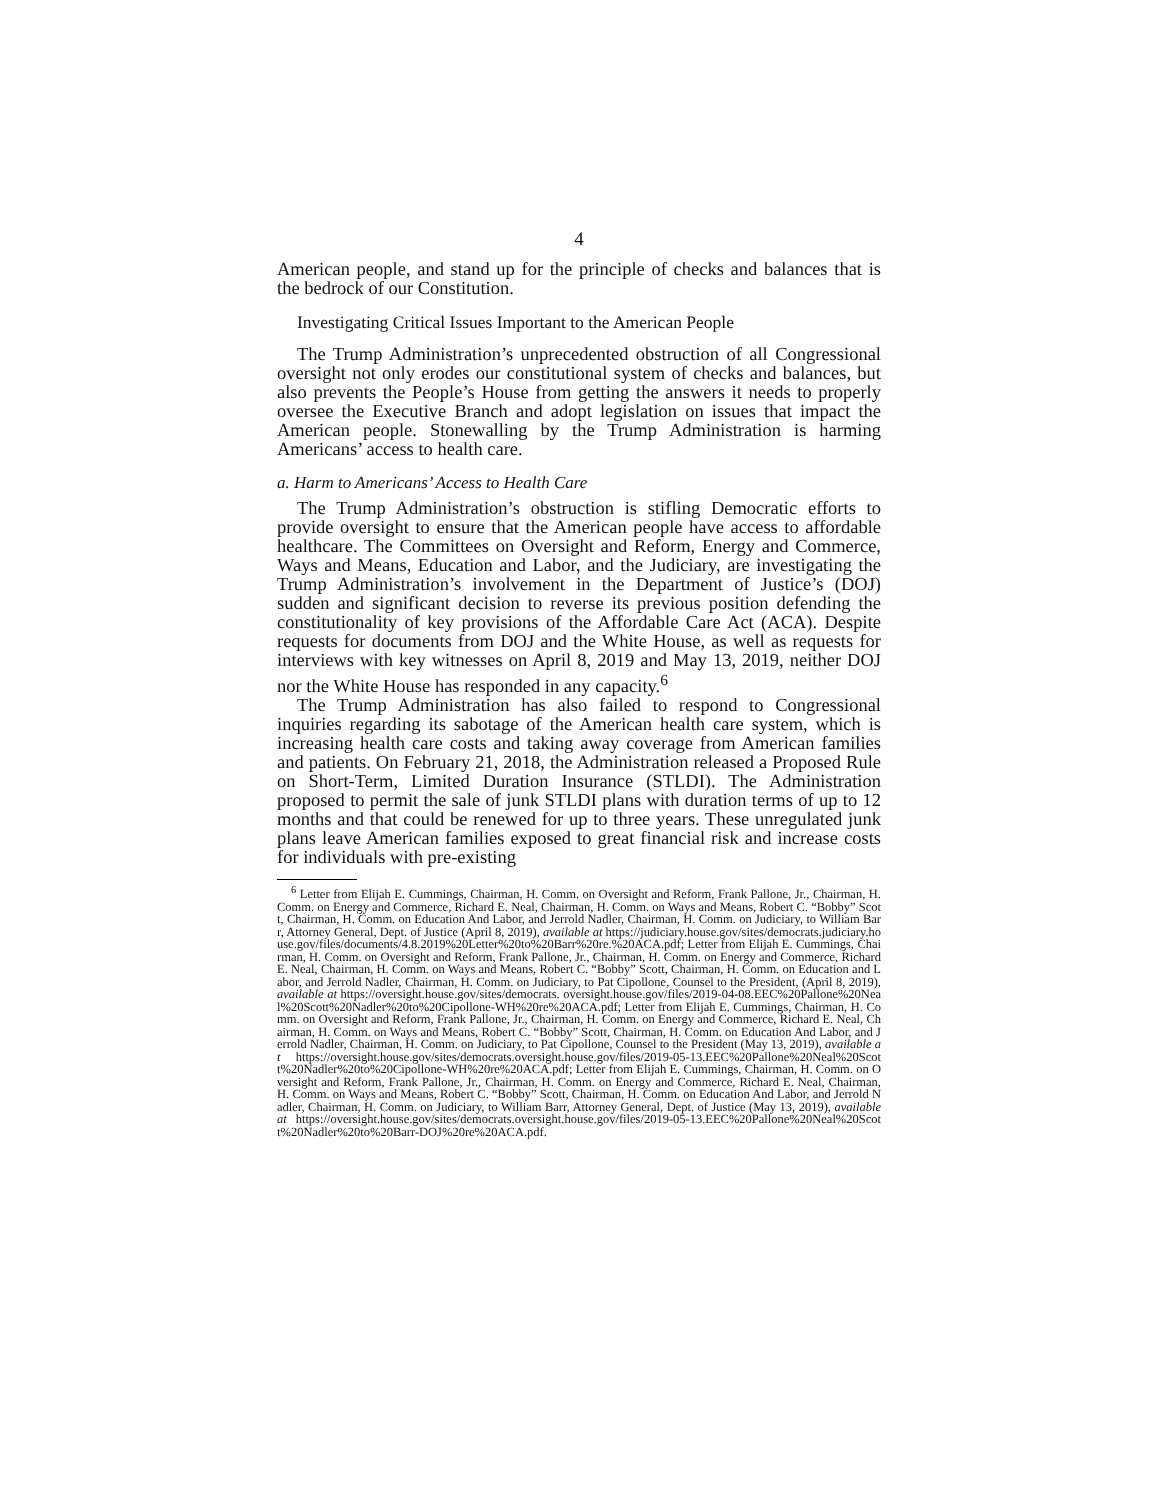4
American people, and stand up for the principle of checks and balances that is the bedrock of our Constitution.
Investigating Critical Issues Important to the American People
The Trump Administration’s unprecedented obstruction of all Congressional oversight not only erodes our constitutional system of checks and balances, but also prevents the People’s House from getting the answers it needs to properly oversee the Executive Branch and adopt legislation on issues that impact the American people. Stonewalling by the Trump Administration is harming Americans’ access to health care.
a. Harm to Americans’ Access to Health Care
The Trump Administration’s obstruction is stifling Democratic efforts to provide oversight to ensure that the American people have access to affordable healthcare. The Committees on Oversight and Reform, Energy and Commerce, Ways and Means, Education and Labor, and the Judiciary, are investigating the Trump Administration’s involvement in the Department of Justice’s (DOJ) sudden and significant decision to reverse its previous position defending the constitutionality of key provisions of the Affordable Care Act (ACA). Despite requests for documents from DOJ and the White House, as well as requests for interviews with key witnesses on April 8, 2019 and May 13, 2019, neither DOJ nor the White House has responded in any capacity.<sup>6</sup>
The Trump Administration has also failed to respond to Congressional inquiries regarding its sabotage of the American health care system, which is increasing health care costs and taking away coverage from American families and patients. On February 21, 2018, the Administration released a Proposed Rule on Short-Term, Limited Duration Insurance (STLDI). The Administration proposed to permit the sale of junk STLDI plans with duration terms of up to 12 months and that could be renewed for up to three years. These unregulated junk plans leave American families exposed to great financial risk and increase costs for individuals with pre-existing
<sup>6</sup> Letter from Elijah E. Cummings, Chairman, H. Comm. on Oversight and Reform, Frank Pallone, Jr., Chairman, H. Comm. on Energy and Commerce, Richard E. Neal, Chairman, H. Comm. on Ways and Means, Robert C. “Bobby” Scott, Chairman, H. Comm. on Education And Labor, and Jerrold Nadler, Chairman, H. Comm. on Judiciary, to William Barr, Attorney General, Dept. of Justice (April 8, 2019), available at https://judiciary.house.gov/sites/democrats.judiciary.house.gov/files/documents/4.8.2019%20Letter%20to%20Barr%20re.%20ACA.pdf; Letter from Elijah E. Cummings, Chairman, H. Comm. on Oversight and Reform, Frank Pallone, Jr., Chairman, H. Comm. on Energy and Commerce, Richard E. Neal, Chairman, H. Comm. on Ways and Means, Robert C. “Bobby” Scott, Chairman, H. Comm. on Education and Labor, and Jerrold Nadler, Chairman, H. Comm. on Judiciary, to Pat Cipollone, Counsel to the President, (April 8, 2019), available at https://oversight.house.gov/sites/democrats. oversight.house.gov/files/2019-04-08.EEC%20Pallone%20Neal%20Scott%20Nadler%20to%20Cipollone-WH%20re%20ACA.pdf; Letter from Elijah E. Cummings, Chairman, H. Comm. on Oversight and Reform, Frank Pallone, Jr., Chairman, H. Comm. on Energy and Commerce, Richard E. Neal, Chairman, H. Comm. on Ways and Means, Robert C. “Bobby” Scott, Chairman, H. Comm. on Education And Labor, and Jerrold Nadler, Chairman, H. Comm. on Judiciary, to Pat Cipollone, Counsel to the President (May 13, 2019), available at https://oversight.house.gov/sites/democrats.oversight.house.gov/files/2019-05-13.EEC%20Pallone%20Neal%20Scott%20Nadler%20to%20Cipollone-WH%20re%20ACA.pdf; Letter from Elijah E. Cummings, Chairman, H. Comm. on Oversight and Reform, Frank Pallone, Jr., Chairman, H. Comm. on Energy and Commerce, Richard E. Neal, Chairman, H. Comm. on Ways and Means, Robert C. “Bobby” Scott, Chairman, H. Comm. on Education And Labor, and Jerrold Nadler, Chairman, H. Comm. on Judiciary, to William Barr, Attorney General, Dept. of Justice (May 13, 2019), available at https://oversight.house.gov/sites/democrats.oversight.house.gov/files/2019-05-13.EEC%20Pallone%20Neal%20Scott%20Nadler%20to%20Barr-DOJ%20re%20ACA.pdf.